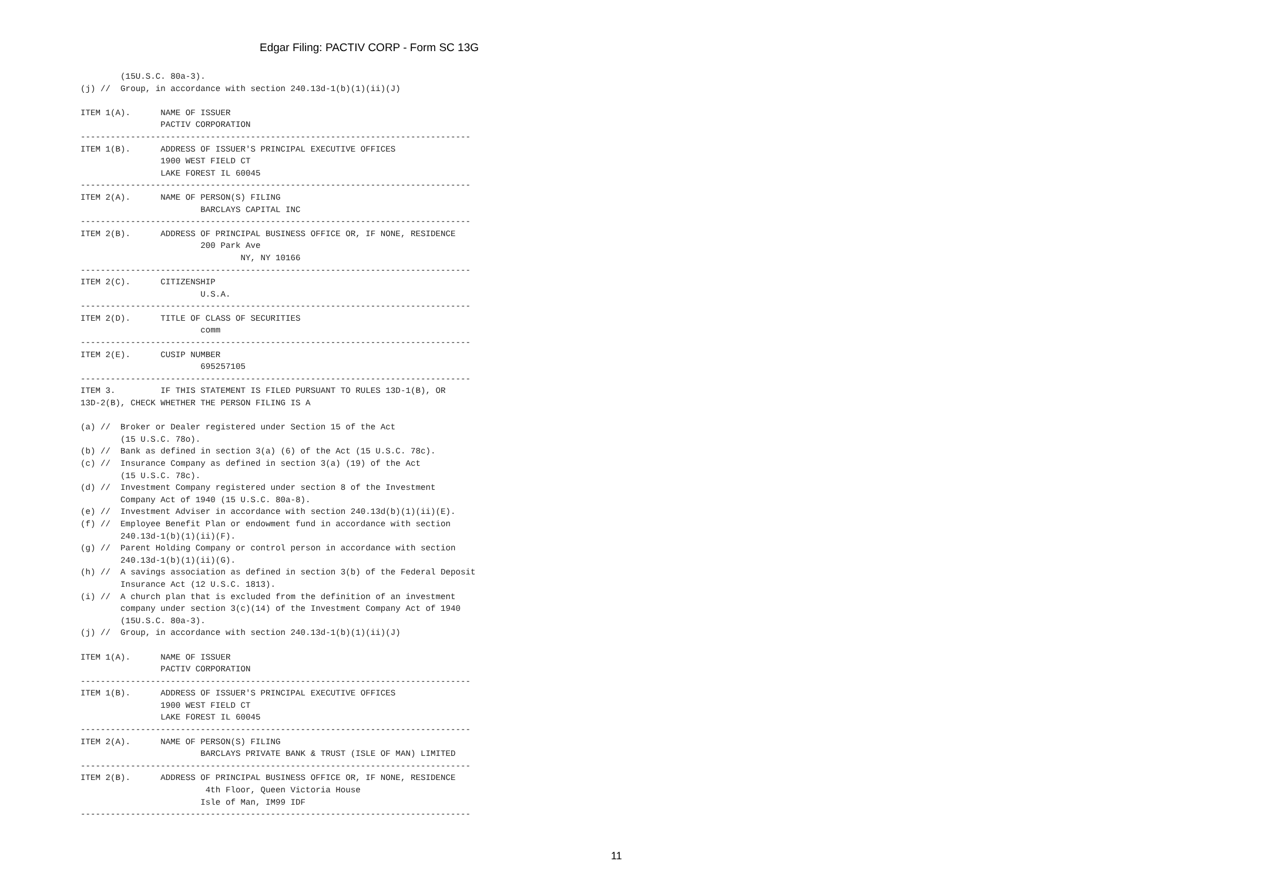Edgar Filing: PACTIV CORP - Form SC 13G
        (15U.S.C. 80a-3).
(j) //  Group, in accordance with section 240.13d-1(b)(1)(ii)(J)

ITEM 1(A).      NAME OF ISSUER
                PACTIV CORPORATION
------------------------------------------------------------------------------
ITEM 1(B).      ADDRESS OF ISSUER'S PRINCIPAL EXECUTIVE OFFICES
                1900 WEST FIELD CT
                LAKE FOREST IL 60045
------------------------------------------------------------------------------
ITEM 2(A).      NAME OF PERSON(S) FILING
                        BARCLAYS CAPITAL INC
------------------------------------------------------------------------------
ITEM 2(B).      ADDRESS OF PRINCIPAL BUSINESS OFFICE OR, IF NONE, RESIDENCE
                        200 Park Ave
                                NY, NY 10166
------------------------------------------------------------------------------
ITEM 2(C).      CITIZENSHIP
                        U.S.A.
------------------------------------------------------------------------------
ITEM 2(D).      TITLE OF CLASS OF SECURITIES
                        comm
------------------------------------------------------------------------------
ITEM 2(E).      CUSIP NUMBER
                        695257105
------------------------------------------------------------------------------
ITEM 3.         IF THIS STATEMENT IS FILED PURSUANT TO RULES 13D-1(B), OR
13D-2(B), CHECK WHETHER THE PERSON FILING IS A

(a) //  Broker or Dealer registered under Section 15 of the Act
        (15 U.S.C. 78o).
(b) //  Bank as defined in section 3(a) (6) of the Act (15 U.S.C. 78c).
(c) //  Insurance Company as defined in section 3(a) (19) of the Act
        (15 U.S.C. 78c).
(d) //  Investment Company registered under section 8 of the Investment
        Company Act of 1940 (15 U.S.C. 80a-8).
(e) //  Investment Adviser in accordance with section 240.13d(b)(1)(ii)(E).
(f) //  Employee Benefit Plan or endowment fund in accordance with section
        240.13d-1(b)(1)(ii)(F).
(g) //  Parent Holding Company or control person in accordance with section
        240.13d-1(b)(1)(ii)(G).
(h) //  A savings association as defined in section 3(b) of the Federal Deposit
        Insurance Act (12 U.S.C. 1813).
(i) //  A church plan that is excluded from the definition of an investment
        company under section 3(c)(14) of the Investment Company Act of 1940
        (15U.S.C. 80a-3).
(j) //  Group, in accordance with section 240.13d-1(b)(1)(ii)(J)

ITEM 1(A).      NAME OF ISSUER
                PACTIV CORPORATION
------------------------------------------------------------------------------
ITEM 1(B).      ADDRESS OF ISSUER'S PRINCIPAL EXECUTIVE OFFICES
                1900 WEST FIELD CT
                LAKE FOREST IL 60045
------------------------------------------------------------------------------
ITEM 2(A).      NAME OF PERSON(S) FILING
                        BARCLAYS PRIVATE BANK & TRUST (ISLE OF MAN) LIMITED
------------------------------------------------------------------------------
ITEM 2(B).      ADDRESS OF PRINCIPAL BUSINESS OFFICE OR, IF NONE, RESIDENCE
                         4th Floor, Queen Victoria House
                        Isle of Man, IM99 IDF
------------------------------------------------------------------------------
11